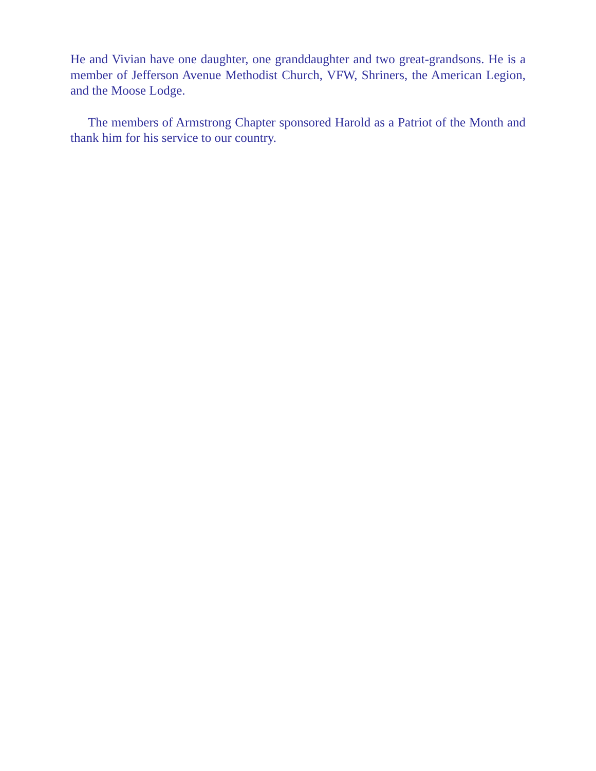He and Vivian have one daughter, one granddaughter and two great-grandsons. He is a member of Jefferson Avenue Methodist Church, VFW, Shriners, the American Legion, and the Moose Lodge.
The members of Armstrong Chapter sponsored Harold as a Patriot of the Month and thank him for his service to our country.